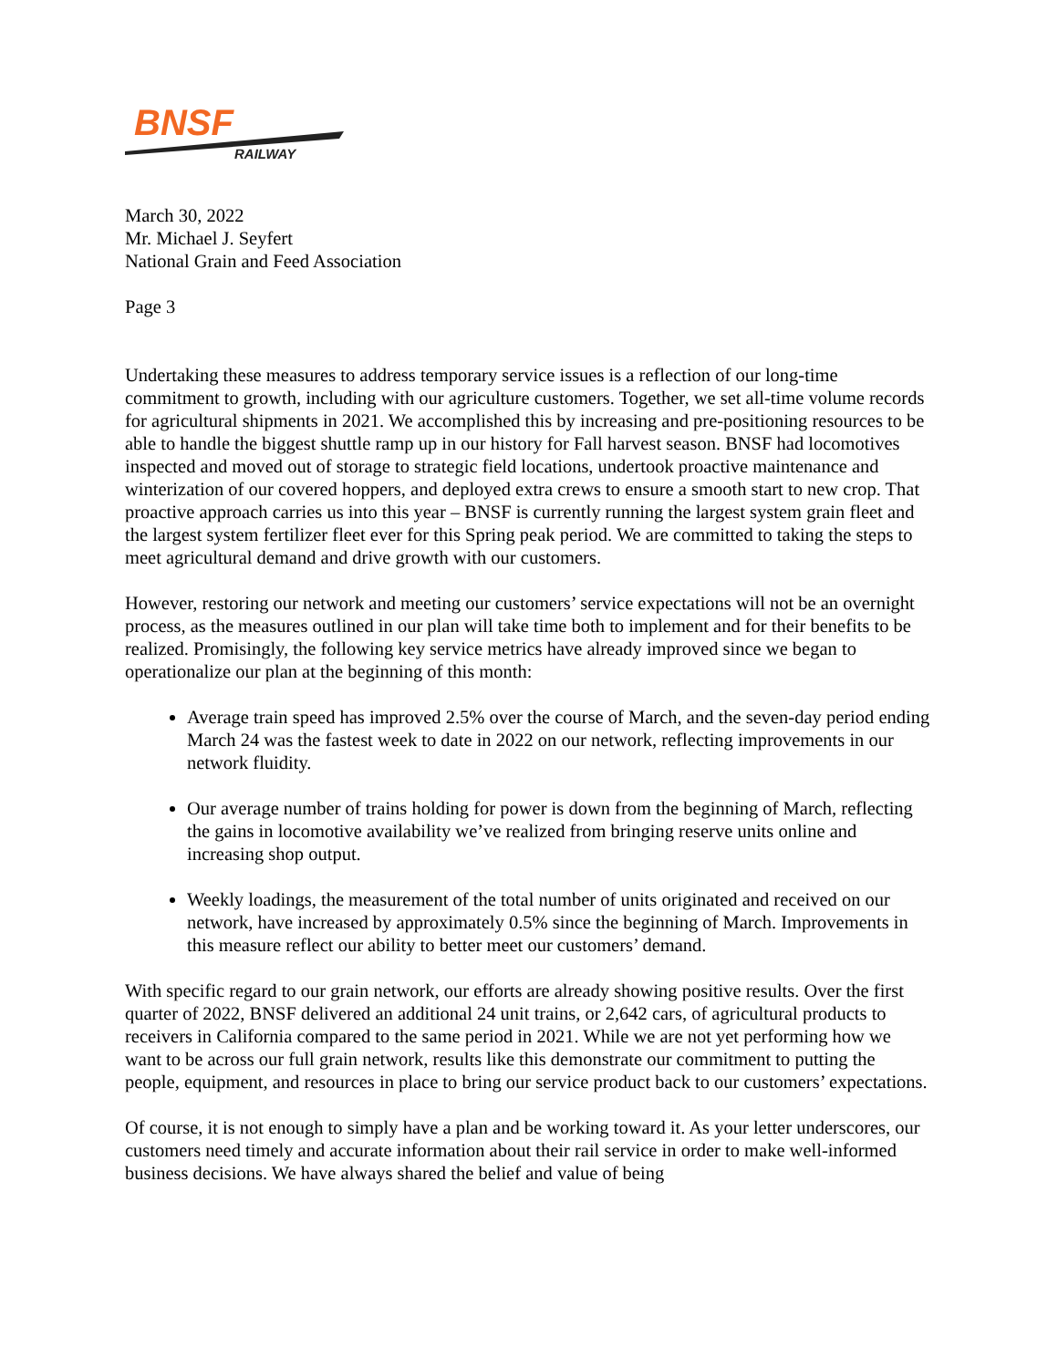BNSF
RAILWAY
March 30, 2022
Mr. Michael J. Seyfert
National Grain and Feed Association
Page 3
Undertaking these measures to address temporary service issues is a reflection of our long-time commitment to growth, including with our agriculture customers. Together, we set all-time volume records for agricultural shipments in 2021. We accomplished this by increasing and pre-positioning resources to be able to handle the biggest shuttle ramp up in our history for Fall harvest season. BNSF had locomotives inspected and moved out of storage to strategic field locations, undertook proactive maintenance and winterization of our covered hoppers, and deployed extra crews to ensure a smooth start to new crop. That proactive approach carries us into this year – BNSF is currently running the largest system grain fleet and the largest system fertilizer fleet ever for this Spring peak period. We are committed to taking the steps to meet agricultural demand and drive growth with our customers.
However, restoring our network and meeting our customers’ service expectations will not be an overnight process, as the measures outlined in our plan will take time both to implement and for their benefits to be realized. Promisingly, the following key service metrics have already improved since we began to operationalize our plan at the beginning of this month:
Average train speed has improved 2.5% over the course of March, and the seven-day period ending March 24 was the fastest week to date in 2022 on our network, reflecting improvements in our network fluidity.
Our average number of trains holding for power is down from the beginning of March, reflecting the gains in locomotive availability we’ve realized from bringing reserve units online and increasing shop output.
Weekly loadings, the measurement of the total number of units originated and received on our network, have increased by approximately 0.5% since the beginning of March. Improvements in this measure reflect our ability to better meet our customers’ demand.
With specific regard to our grain network, our efforts are already showing positive results. Over the first quarter of 2022, BNSF delivered an additional 24 unit trains, or 2,642 cars, of agricultural products to receivers in California compared to the same period in 2021. While we are not yet performing how we want to be across our full grain network, results like this demonstrate our commitment to putting the people, equipment, and resources in place to bring our service product back to our customers’ expectations.
Of course, it is not enough to simply have a plan and be working toward it. As your letter underscores, our customers need timely and accurate information about their rail service in order to make well-informed business decisions. We have always shared the belief and value of being